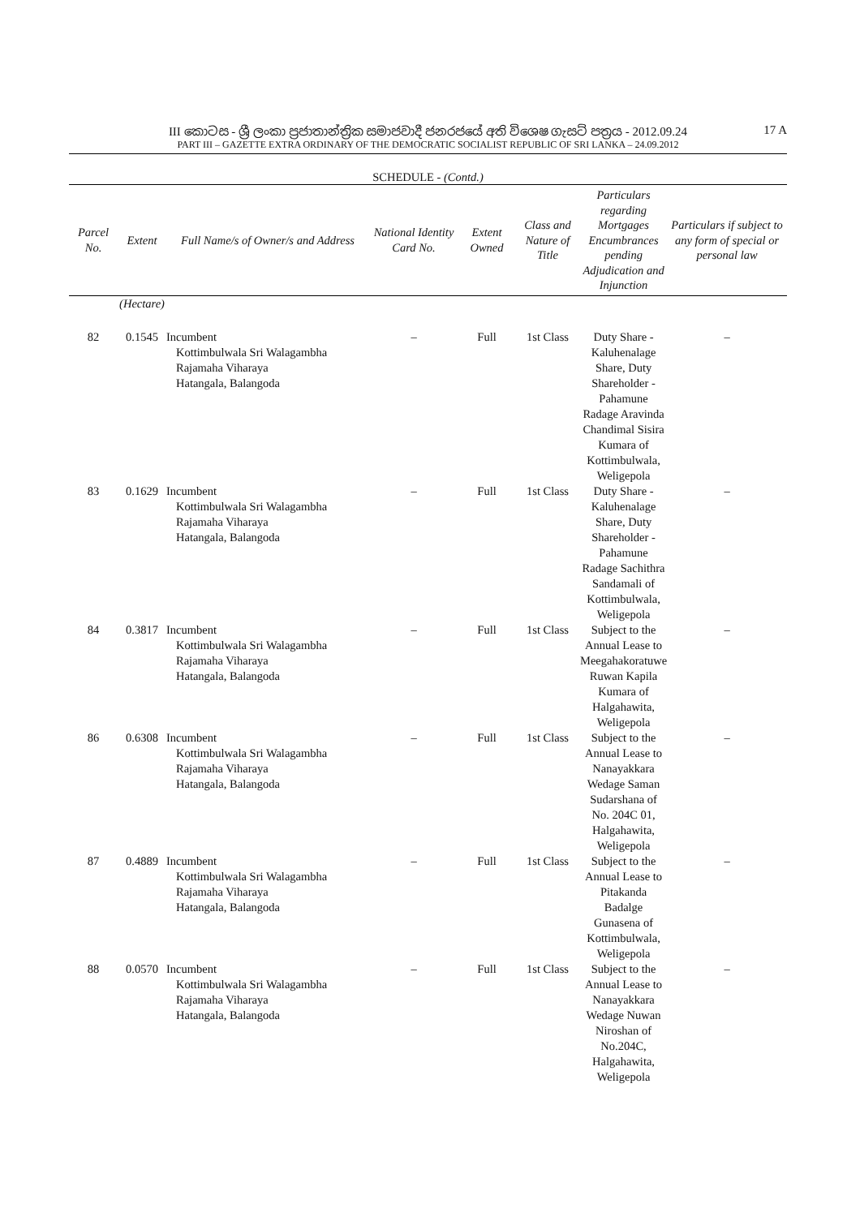III කොටස - ශ්‍රී ලංකා ප්‍රජාතාන්ත්‍රික සමාජවාදී ජනරජයේ අති විශෙෂ ගැසට් පත්‍රය - 2012.09.24 17 A
PART III – GAZETTE EXTRA ORDINARY OF THE DEMOCRATIC SOCIALIST REPUBLIC OF SRI LANKA – 24.09.2012
SCHEDULE - (Contd.)
| Parcel No. | Extent | Full Name/s of Owner/s and Address | National Identity Card No. | Extent Owned | Class and Nature of Title | Particulars regarding Mortgages Encumbrances pending Adjudication and Injunction | Particulars if subject to any form of special or personal law |
| --- | --- | --- | --- | --- | --- | --- | --- |
| | (Hectare) | | | | | | |
| 82 | 0.1545 | Incumbent Kottimbulwala Sri Walagambha Rajamaha Viharaya Hatangala, Balangoda | – | Full | 1st Class | Duty Share - Kaluhenalage Share, Duty Shareholder - Pahamune Radage Aravinda Chandimal Sisira Kumara of Kottimbulwala, Weligepola | – |
| 83 | 0.1629 | Incumbent Kottimbulwala Sri Walagambha Rajamaha Viharaya Hatangala, Balangoda | – | Full | 1st Class | Duty Share - Kaluhenalage Share, Duty Shareholder - Pahamune Radage Sachithra Sandamali of Kottimbulwala, Weligepola | – |
| 84 | 0.3817 | Incumbent Kottimbulwala Sri Walagambha Rajamaha Viharaya Hatangala, Balangoda | – | Full | 1st Class | Subject to the Annual Lease to Meegahakoratuwe Ruwan Kapila Kumara of Halgahawita, Weligepola | – |
| 86 | 0.6308 | Incumbent Kottimbulwala Sri Walagambha Rajamaha Viharaya Hatangala, Balangoda | – | Full | 1st Class | Subject to the Annual Lease to Nanayakkara Wedage Saman Sudarshana of No. 204C 01, Halgahawita, Weligepola | – |
| 87 | 0.4889 | Incumbent Kottimbulwala Sri Walagambha Rajamaha Viharaya Hatangala, Balangoda | – | Full | 1st Class | Subject to the Annual Lease to Pitakanda Badalge Gunasena of Kottimbulwala, Weligepola | – |
| 88 | 0.0570 | Incumbent Kottimbulwala Sri Walagambha Rajamaha Viharaya Hatangala, Balangoda | – | Full | 1st Class | Subject to the Annual Lease to Nanayakkara Wedage Nuwan Niroshan of No.204C, Halgahawita, Weligepola | – |